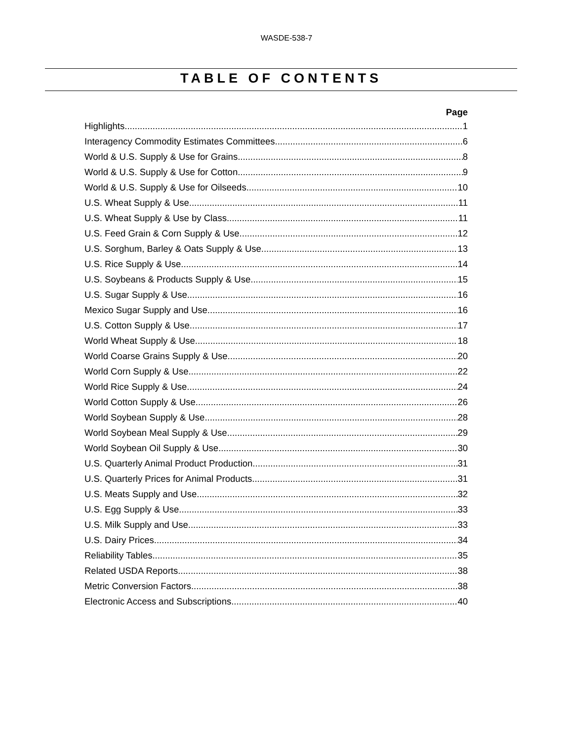WASDE-538-7
TABLE OF CONTENTS
Page
Highlights 1
Interagency Commodity Estimates Committees 6
World & U.S. Supply & Use for Grains 8
World & U.S. Supply & Use for Cotton 9
World & U.S. Supply & Use for Oilseeds 10
U.S. Wheat Supply & Use 11
U.S. Wheat Supply & Use by Class 11
U.S. Feed Grain & Corn Supply & Use 12
U.S. Sorghum, Barley & Oats Supply & Use 13
U.S. Rice Supply & Use 14
U.S. Soybeans & Products Supply & Use 15
U.S. Sugar Supply & Use 16
Mexico Sugar Supply and Use 16
U.S. Cotton Supply & Use 17
World Wheat Supply & Use 18
World Coarse Grains Supply & Use 20
World Corn Supply & Use 22
World Rice Supply & Use 24
World Cotton Supply & Use 26
World Soybean Supply & Use 28
World Soybean Meal Supply & Use 29
World Soybean Oil Supply & Use 30
U.S. Quarterly Animal Product Production 31
U.S. Quarterly Prices for Animal Products 31
U.S. Meats Supply and Use 32
U.S. Egg Supply & Use 33
U.S. Milk Supply and Use 33
U.S. Dairy Prices 34
Reliability Tables 35
Related USDA Reports 38
Metric Conversion Factors 38
Electronic Access and Subscriptions 40